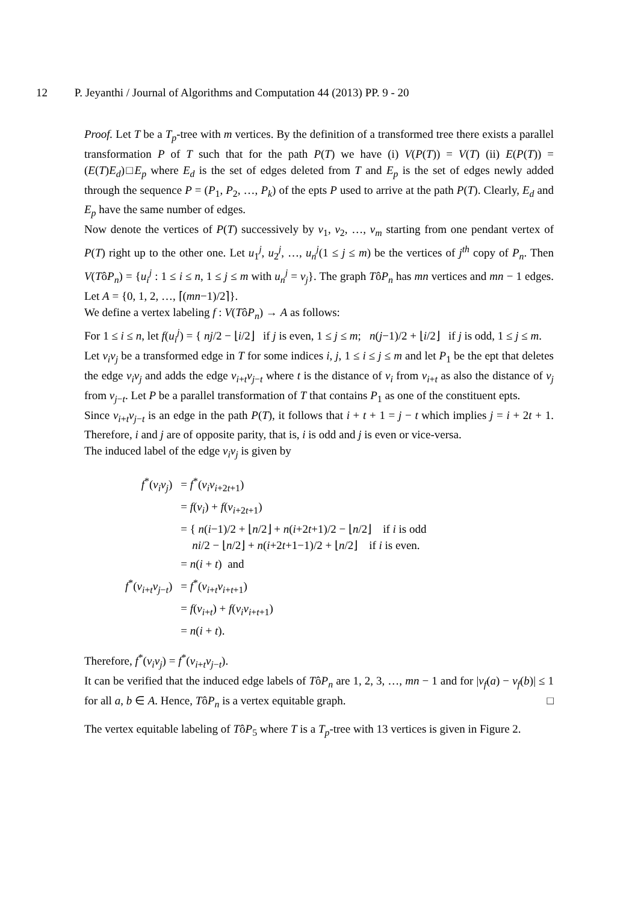12 P. Jeyanthi / Journal of Algorithms and Computation 44 (2013) PP. 9 - 20
Proof. Let T be a T<sub>p</sub>-tree with m vertices. By the definition of a transformed tree there exists a parallel transformation P of T such that for the path P(T) we have (i) V(P(T)) = V(T) (ii) E(P(T)) = (E(T)E<sub>d</sub>)□E<sub>p</sub> where E<sub>d</sub> is the set of edges deleted from T and E<sub>p</sub> is the set of edges newly added through the sequence P = (P<sub>1</sub>, P<sub>2</sub>, …, P<sub>k</sub>) of the epts P used to arrive at the path P(T). Clearly, E<sub>d</sub> and E<sub>p</sub> have the same number of edges.
Now denote the vertices of P(T) successively by v<sub>1</sub>, v<sub>2</sub>, …, v<sub>m</sub> starting from one pendant vertex of P(T) right up to the other one. Let u<sub>1</sub><sup>j</sup>, u<sub>2</sub><sup>j</sup>, …, u<sub>n</sub><sup>j</sup>(1 ≤ j ≤ m) be the vertices of j<sup>th</sup> copy of P<sub>n</sub>. Then V(TôP<sub>n</sub>) = {u<sub>i</sub><sup>j</sup> : 1 ≤ i ≤ n, 1 ≤ j ≤ m with u<sub>n</sub><sup>j</sup> = v<sub>j</sub>}. The graph TôP<sub>n</sub> has mn vertices and mn − 1 edges. Let A = {0, 1, 2, …, ⌈(mn−1)/2⌉}.
We define a vertex labeling f : V(TôP<sub>n</sub>) → A as follows:
For 1 ≤ i ≤ n, let f(u<sub>i</sub><sup>j</sup>) = { nj/2 − ⌊i/2⌋ if j is even, 1 ≤ j ≤ m; n(j−1)/2 + ⌊i/2⌋ if j is odd, 1 ≤ j ≤ m.
Let v<sub>i</sub>v<sub>j</sub> be a transformed edge in T for some indices i, j, 1 ≤ i ≤ j ≤ m and let P<sub>1</sub> be the ept that deletes the edge v<sub>i</sub>v<sub>j</sub> and adds the edge v<sub>i+t</sub>v<sub>j−t</sub> where t is the distance of v<sub>i</sub> from v<sub>i+t</sub> as also the distance of v<sub>j</sub> from v<sub>j−t</sub>. Let P be a parallel transformation of T that contains P<sub>1</sub> as one of the constituent epts.
Since v<sub>i+t</sub>v<sub>j−t</sub> is an edge in the path P(T), it follows that i + t + 1 = j − t which implies j = i + 2t + 1. Therefore, i and j are of opposite parity, that is, i is odd and j is even or vice-versa.
The induced label of the edge v<sub>i</sub>v<sub>j</sub> is given by
| f<sup>*</sup>( v<sub>i</sub>v<sub>j</sub> ) | = f<sup>*</sup>( v<sub>i</sub>v<sub>i+2t+1</sub>) |
| | = f ( v<sub>i</sub> ) + f ( v<sub>i+2t+1</sub>) |
| | = { n ( i −1)/2 + ⌊ n /2⌋ + n ( i +2 t +1)/2 − ⌊ n /2⌋ if i is odd ni /2 − ⌊ n /2⌋ + n ( i +2 t +1−1)/2 + ⌊ n /2⌋ if i is even. |
| | = n ( i + t ) and |
| f<sup>*</sup>( v<sub>i+t</sub> v<sub>j−t</sub>) | = f<sup>*</sup>( v<sub>i+t</sub> v<sub>i+t+1</sub>) |
| | = f ( v<sub>i+t</sub>) + f ( v<sub>i</sub>v<sub>i+t+1</sub>) |
| | = n ( i + t ). |
Therefore, f<sup>*</sup>(v<sub>i</sub>v<sub>j</sub>) = f<sup>*</sup>(v<sub>i+t</sub>v<sub>j−t</sub>).
It can be verified that the induced edge labels of TôP<sub>n</sub> are 1, 2, 3, …, mn − 1 and for |v<sub>f</sub>(a) − v<sub>f</sub>(b)| ≤ 1 for all a, b ∈ A. Hence, TôP<sub>n</sub> is a vertex equitable graph. □
The vertex equitable labeling of TôP<sub>5</sub> where T is a T<sub>p</sub>-tree with 13 vertices is given in Figure 2.